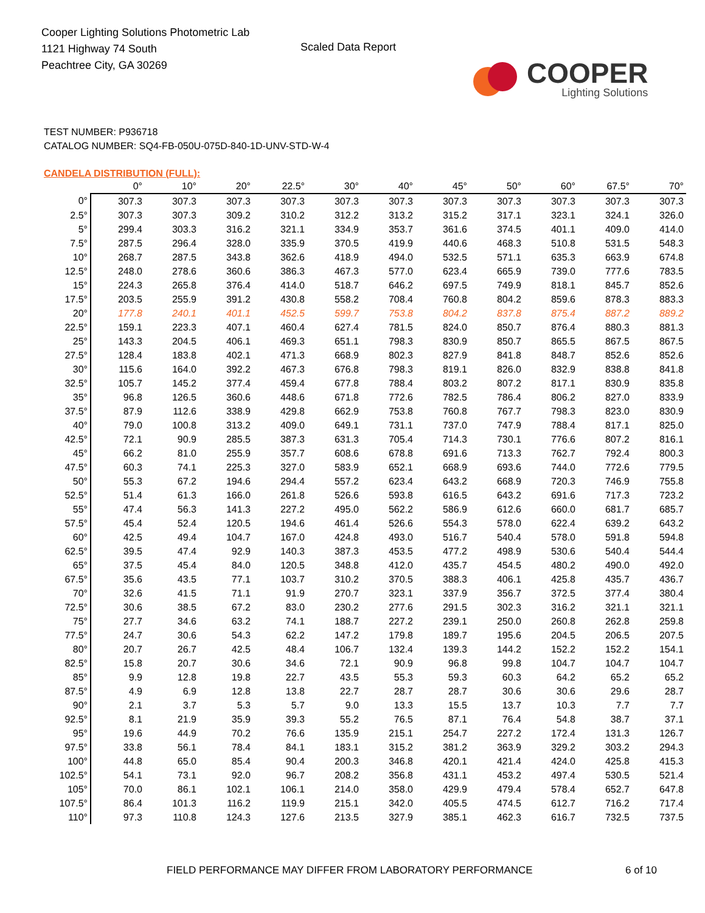Cooper Lighting Solutions Photometric Lab
1121 Highway 74 South
Peachtree City, GA 30269
Scaled Data Report
COOPER
Lighting Solutions
TEST NUMBER: P936718
CATALOG NUMBER: SQ4-FB-050U-075D-840-1D-UNV-STD-W-4
CANDELA DISTRIBUTION (FULL):
| | 0° | 10° | 20° | 22.5° | 30° | 40° | 45° | 50° | 60° | 67.5° | 70° |
| --- | --- | --- | --- | --- | --- | --- | --- | --- | --- | --- | --- |
| 0° | 307.3 | 307.3 | 307.3 | 307.3 | 307.3 | 307.3 | 307.3 | 307.3 | 307.3 | 307.3 | 307.3 |
| 2.5° | 307.3 | 307.3 | 309.2 | 310.2 | 312.2 | 313.2 | 315.2 | 317.1 | 323.1 | 324.1 | 326.0 |
| 5° | 299.4 | 303.3 | 316.2 | 321.1 | 334.9 | 353.7 | 361.6 | 374.5 | 401.1 | 409.0 | 414.0 |
| 7.5° | 287.5 | 296.4 | 328.0 | 335.9 | 370.5 | 419.9 | 440.6 | 468.3 | 510.8 | 531.5 | 548.3 |
| 10° | 268.7 | 287.5 | 343.8 | 362.6 | 418.9 | 494.0 | 532.5 | 571.1 | 635.3 | 663.9 | 674.8 |
| 12.5° | 248.0 | 278.6 | 360.6 | 386.3 | 467.3 | 577.0 | 623.4 | 665.9 | 739.0 | 777.6 | 783.5 |
| 15° | 224.3 | 265.8 | 376.4 | 414.0 | 518.7 | 646.2 | 697.5 | 749.9 | 818.1 | 845.7 | 852.6 |
| 17.5° | 203.5 | 255.9 | 391.2 | 430.8 | 558.2 | 708.4 | 760.8 | 804.2 | 859.6 | 878.3 | 883.3 |
| 20° | 177.8 | 240.1 | 401.1 | 452.5 | 599.7 | 753.8 | 804.2 | 837.8 | 875.4 | 887.2 | 889.2 |
| 22.5° | 159.1 | 223.3 | 407.1 | 460.4 | 627.4 | 781.5 | 824.0 | 850.7 | 876.4 | 880.3 | 881.3 |
| 25° | 143.3 | 204.5 | 406.1 | 469.3 | 651.1 | 798.3 | 830.9 | 850.7 | 865.5 | 867.5 | 867.5 |
| 27.5° | 128.4 | 183.8 | 402.1 | 471.3 | 668.9 | 802.3 | 827.9 | 841.8 | 848.7 | 852.6 | 852.6 |
| 30° | 115.6 | 164.0 | 392.2 | 467.3 | 676.8 | 798.3 | 819.1 | 826.0 | 832.9 | 838.8 | 841.8 |
| 32.5° | 105.7 | 145.2 | 377.4 | 459.4 | 677.8 | 788.4 | 803.2 | 807.2 | 817.1 | 830.9 | 835.8 |
| 35° | 96.8 | 126.5 | 360.6 | 448.6 | 671.8 | 772.6 | 782.5 | 786.4 | 806.2 | 827.0 | 833.9 |
| 37.5° | 87.9 | 112.6 | 338.9 | 429.8 | 662.9 | 753.8 | 760.8 | 767.7 | 798.3 | 823.0 | 830.9 |
| 40° | 79.0 | 100.8 | 313.2 | 409.0 | 649.1 | 731.1 | 737.0 | 747.9 | 788.4 | 817.1 | 825.0 |
| 42.5° | 72.1 | 90.9 | 285.5 | 387.3 | 631.3 | 705.4 | 714.3 | 730.1 | 776.6 | 807.2 | 816.1 |
| 45° | 66.2 | 81.0 | 255.9 | 357.7 | 608.6 | 678.8 | 691.6 | 713.3 | 762.7 | 792.4 | 800.3 |
| 47.5° | 60.3 | 74.1 | 225.3 | 327.0 | 583.9 | 652.1 | 668.9 | 693.6 | 744.0 | 772.6 | 779.5 |
| 50° | 55.3 | 67.2 | 194.6 | 294.4 | 557.2 | 623.4 | 643.2 | 668.9 | 720.3 | 746.9 | 755.8 |
| 52.5° | 51.4 | 61.3 | 166.0 | 261.8 | 526.6 | 593.8 | 616.5 | 643.2 | 691.6 | 717.3 | 723.2 |
| 55° | 47.4 | 56.3 | 141.3 | 227.2 | 495.0 | 562.2 | 586.9 | 612.6 | 660.0 | 681.7 | 685.7 |
| 57.5° | 45.4 | 52.4 | 120.5 | 194.6 | 461.4 | 526.6 | 554.3 | 578.0 | 622.4 | 639.2 | 643.2 |
| 60° | 42.5 | 49.4 | 104.7 | 167.0 | 424.8 | 493.0 | 516.7 | 540.4 | 578.0 | 591.8 | 594.8 |
| 62.5° | 39.5 | 47.4 | 92.9 | 140.3 | 387.3 | 453.5 | 477.2 | 498.9 | 530.6 | 540.4 | 544.4 |
| 65° | 37.5 | 45.4 | 84.0 | 120.5 | 348.8 | 412.0 | 435.7 | 454.5 | 480.2 | 490.0 | 492.0 |
| 67.5° | 35.6 | 43.5 | 77.1 | 103.7 | 310.2 | 370.5 | 388.3 | 406.1 | 425.8 | 435.7 | 436.7 |
| 70° | 32.6 | 41.5 | 71.1 | 91.9 | 270.7 | 323.1 | 337.9 | 356.7 | 372.5 | 377.4 | 380.4 |
| 72.5° | 30.6 | 38.5 | 67.2 | 83.0 | 230.2 | 277.6 | 291.5 | 302.3 | 316.2 | 321.1 | 321.1 |
| 75° | 27.7 | 34.6 | 63.2 | 74.1 | 188.7 | 227.2 | 239.1 | 250.0 | 260.8 | 262.8 | 259.8 |
| 77.5° | 24.7 | 30.6 | 54.3 | 62.2 | 147.2 | 179.8 | 189.7 | 195.6 | 204.5 | 206.5 | 207.5 |
| 80° | 20.7 | 26.7 | 42.5 | 48.4 | 106.7 | 132.4 | 139.3 | 144.2 | 152.2 | 152.2 | 154.1 |
| 82.5° | 15.8 | 20.7 | 30.6 | 34.6 | 72.1 | 90.9 | 96.8 | 99.8 | 104.7 | 104.7 | 104.7 |
| 85° | 9.9 | 12.8 | 19.8 | 22.7 | 43.5 | 55.3 | 59.3 | 60.3 | 64.2 | 65.2 | 65.2 |
| 87.5° | 4.9 | 6.9 | 12.8 | 13.8 | 22.7 | 28.7 | 28.7 | 30.6 | 30.6 | 29.6 | 28.7 |
| 90° | 2.1 | 3.7 | 5.3 | 5.7 | 9.0 | 13.3 | 15.5 | 13.7 | 10.3 | 7.7 | 7.7 |
| 92.5° | 8.1 | 21.9 | 35.9 | 39.3 | 55.2 | 76.5 | 87.1 | 76.4 | 54.8 | 38.7 | 37.1 |
| 95° | 19.6 | 44.9 | 70.2 | 76.6 | 135.9 | 215.1 | 254.7 | 227.2 | 172.4 | 131.3 | 126.7 |
| 97.5° | 33.8 | 56.1 | 78.4 | 84.1 | 183.1 | 315.2 | 381.2 | 363.9 | 329.2 | 303.2 | 294.3 |
| 100° | 44.8 | 65.0 | 85.4 | 90.4 | 200.3 | 346.8 | 420.1 | 421.4 | 424.0 | 425.8 | 415.3 |
| 102.5° | 54.1 | 73.1 | 92.0 | 96.7 | 208.2 | 356.8 | 431.1 | 453.2 | 497.4 | 530.5 | 521.4 |
| 105° | 70.0 | 86.1 | 102.1 | 106.1 | 214.0 | 358.0 | 429.9 | 479.4 | 578.4 | 652.7 | 647.8 |
| 107.5° | 86.4 | 101.3 | 116.2 | 119.9 | 215.1 | 342.0 | 405.5 | 474.5 | 612.7 | 716.2 | 717.4 |
| 110° | 97.3 | 110.8 | 124.3 | 127.6 | 213.5 | 327.9 | 385.1 | 462.3 | 616.7 | 732.5 | 737.5 |
FIELD PERFORMANCE MAY DIFFER FROM LABORATORY PERFORMANCE
6 of 10